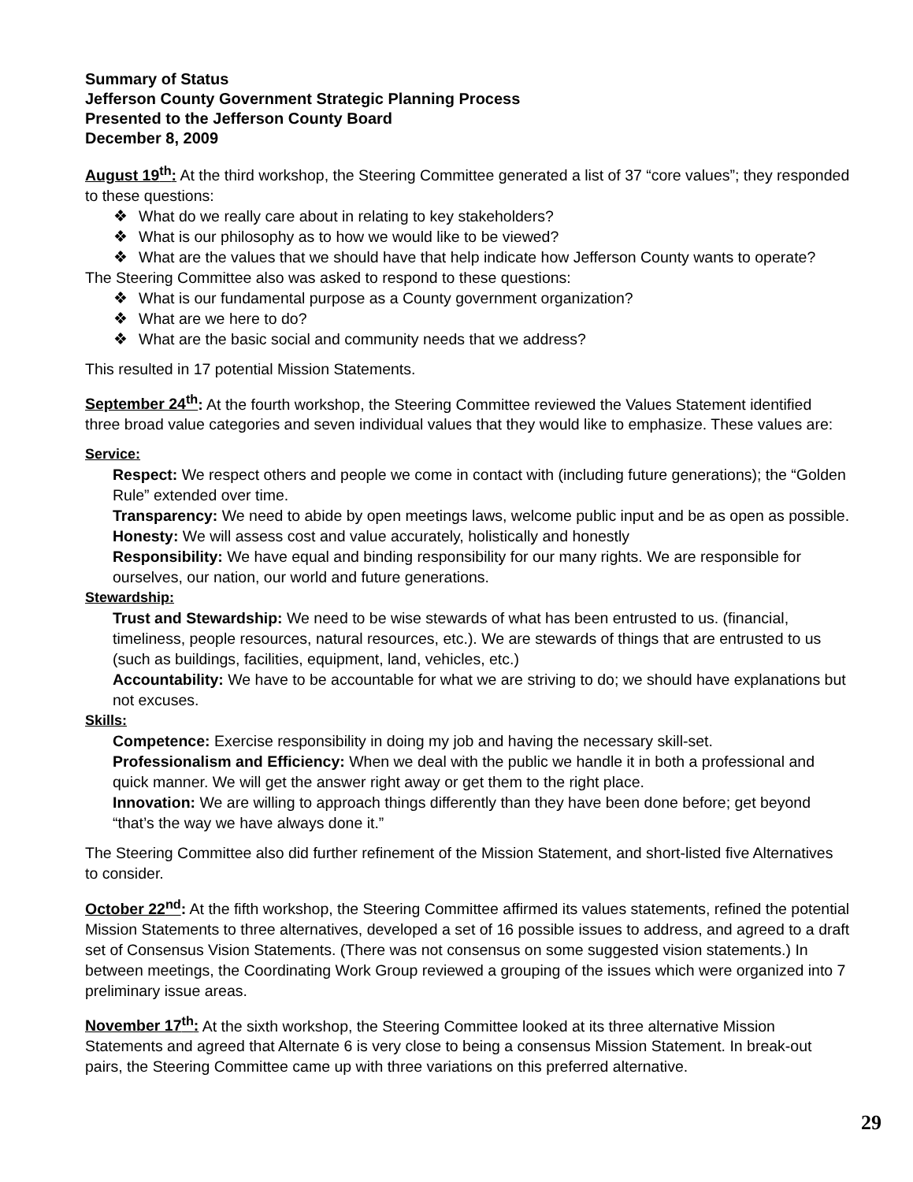Summary of Status
Jefferson County Government Strategic Planning Process
Presented to the Jefferson County Board
December 8, 2009
August 19<sup>th</sup>: At the third workshop, the Steering Committee generated a list of 37 “core values”; they responded to these questions:
❖ What do we really care about in relating to key stakeholders?
❖ What is our philosophy as to how we would like to be viewed?
❖ What are the values that we should have that help indicate how Jefferson County wants to operate?
The Steering Committee also was asked to respond to these questions:
❖ What is our fundamental purpose as a County government organization?
❖ What are we here to do?
❖ What are the basic social and community needs that we address?
This resulted in 17 potential Mission Statements.
September 24<sup>th</sup>: At the fourth workshop, the Steering Committee reviewed the Values Statement identified three broad value categories and seven individual values that they would like to emphasize. These values are:
Service:
Respect: We respect others and people we come in contact with (including future generations); the “Golden Rule” extended over time.
Transparency: We need to abide by open meetings laws, welcome public input and be as open as possible.
Honesty: We will assess cost and value accurately, holistically and honestly
Responsibility: We have equal and binding responsibility for our many rights. We are responsible for ourselves, our nation, our world and future generations.
Stewardship:
Trust and Stewardship: We need to be wise stewards of what has been entrusted to us. (financial, timeliness, people resources, natural resources, etc.). We are stewards of things that are entrusted to us (such as buildings, facilities, equipment, land, vehicles, etc.)
Accountability: We have to be accountable for what we are striving to do; we should have explanations but not excuses.
Skills:
Competence: Exercise responsibility in doing my job and having the necessary skill-set.
Professionalism and Efficiency: When we deal with the public we handle it in both a professional and quick manner. We will get the answer right away or get them to the right place.
Innovation: We are willing to approach things differently than they have been done before; get beyond “that’s the way we have always done it.”
The Steering Committee also did further refinement of the Mission Statement, and short-listed five Alternatives to consider.
October 22<sup>nd</sup>: At the fifth workshop, the Steering Committee affirmed its values statements, refined the potential Mission Statements to three alternatives, developed a set of 16 possible issues to address, and agreed to a draft set of Consensus Vision Statements. (There was not consensus on some suggested vision statements.) In between meetings, the Coordinating Work Group reviewed a grouping of the issues which were organized into 7 preliminary issue areas.
November 17<sup>th</sup>: At the sixth workshop, the Steering Committee looked at its three alternative Mission Statements and agreed that Alternate 6 is very close to being a consensus Mission Statement. In break-out pairs, the Steering Committee came up with three variations on this preferred alternative.
29